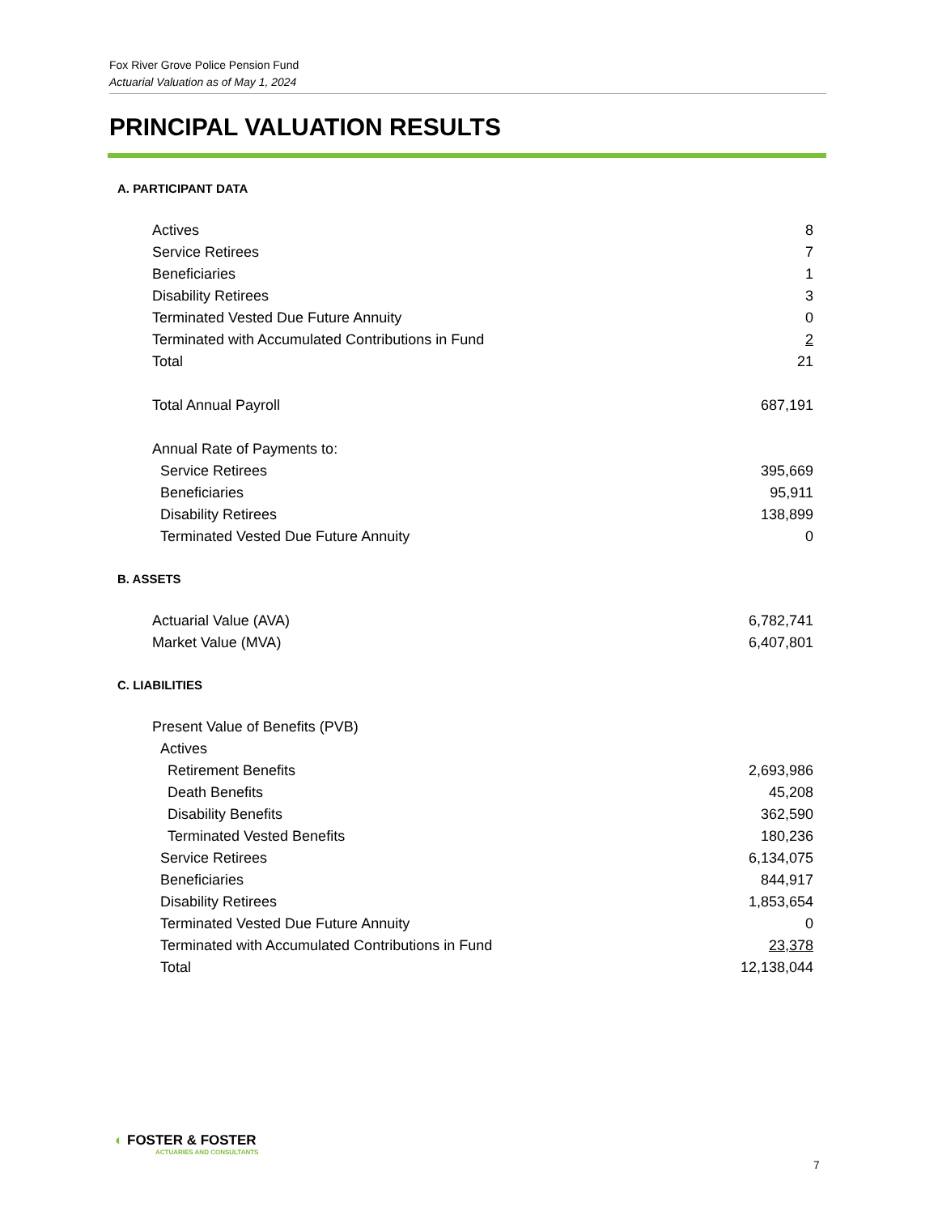Fox River Grove Police Pension Fund
Actuarial Valuation as of May 1, 2024
PRINCIPAL VALUATION RESULTS
A. PARTICIPANT DATA
| Actives | 8 |
| Service Retirees | 7 |
| Beneficiaries | 1 |
| Disability Retirees | 3 |
| Terminated Vested Due Future Annuity | 0 |
| Terminated with Accumulated Contributions in Fund | 2 |
| Total | 21 |
| Total Annual Payroll | 687,191 |
| Annual Rate of Payments to: | |
| Service Retirees | 395,669 |
| Beneficiaries | 95,911 |
| Disability Retirees | 138,899 |
| Terminated Vested Due Future Annuity | 0 |
B. ASSETS
| Actuarial Value (AVA) | 6,782,741 |
| Market Value (MVA) | 6,407,801 |
C. LIABILITIES
| Present Value of Benefits (PVB) | |
| Actives | |
| Retirement Benefits | 2,693,986 |
| Death Benefits | 45,208 |
| Disability Benefits | 362,590 |
| Terminated Vested Benefits | 180,236 |
| Service Retirees | 6,134,075 |
| Beneficiaries | 844,917 |
| Disability Retirees | 1,853,654 |
| Terminated Vested Due Future Annuity | 0 |
| Terminated with Accumulated Contributions in Fund | 23,378 |
| Total | 12,138,044 |
◐ FOSTER & FOSTER
ACTUARIES AND CONSULTANTS
7